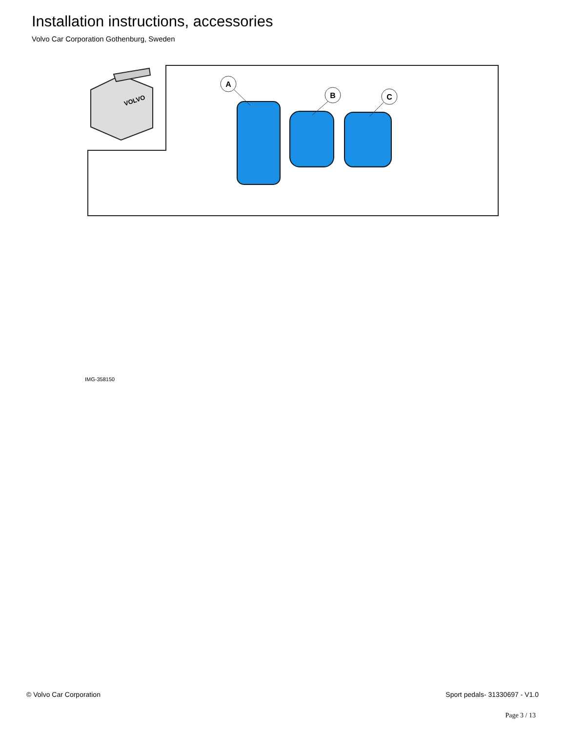Installation instructions, accessories
Volvo Car Corporation Gothenburg, Sweden
VOLVO
A
B
C
IMG-358150
© Volvo Car Corporation Sport pedals- 31330697 - V1.0
Page 3 / 13